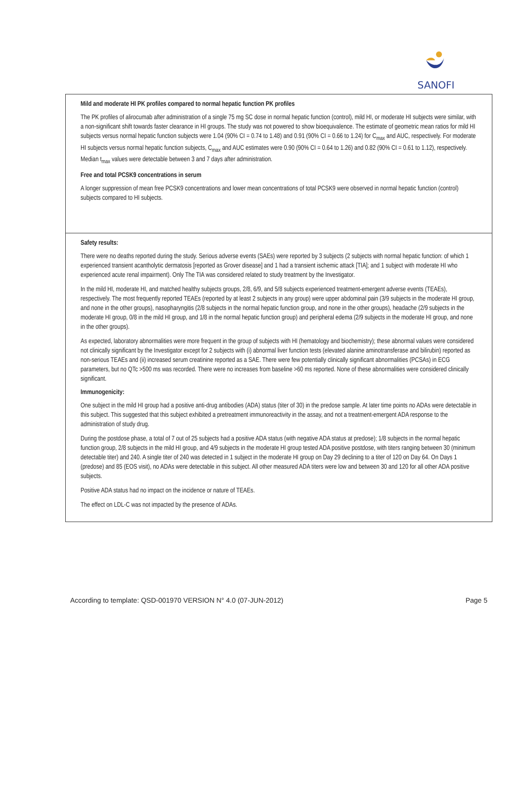SANOFI
Mild and moderate HI PK profiles compared to normal hepatic function PK profiles
The PK profiles of alirocumab after administration of a single 75 mg SC dose in normal hepatic function (control), mild HI, or moderate HI subjects were similar, with a non-significant shift towards faster clearance in HI groups. The study was not powered to show bioequivalence. The estimate of geometric mean ratios for mild HI subjects versus normal hepatic function subjects were 1.04 (90% CI = 0.74 to 1.48) and 0.91 (90% CI = 0.66 to 1.24) for C<sub>max</sub> and AUC, respectively. For moderate HI subjects versus normal hepatic function subjects, C<sub>max</sub> and AUC estimates were 0.90 (90% CI = 0.64 to 1.26) and 0.82 (90% CI = 0.61 to 1.12), respectively. Median t<sub>max</sub> values were detectable between 3 and 7 days after administration.
Free and total PCSK9 concentrations in serum
A longer suppression of mean free PCSK9 concentrations and lower mean concentrations of total PCSK9 were observed in normal hepatic function (control) subjects compared to HI subjects.
Safety results:
There were no deaths reported during the study. Serious adverse events (SAEs) were reported by 3 subjects (2 subjects with normal hepatic function: of which 1 experienced transient acantholytic dermatosis [reported as Grover disease] and 1 had a transient ischemic attack [TIA]; and 1 subject with moderate HI who experienced acute renal impairment). Only The TIA was considered related to study treatment by the Investigator.
In the mild HI, moderate HI, and matched healthy subjects groups, 2/8, 6/9, and 5/8 subjects experienced treatment-emergent adverse events (TEAEs), respectively. The most frequently reported TEAEs (reported by at least 2 subjects in any group) were upper abdominal pain (3/9 subjects in the moderate HI group, and none in the other groups), nasopharyngitis (2/8 subjects in the normal hepatic function group, and none in the other groups), headache (2/9 subjects in the moderate HI group, 0/8 in the mild HI group, and 1/8 in the normal hepatic function group) and peripheral edema (2/9 subjects in the moderate HI group, and none in the other groups).
As expected, laboratory abnormalities were more frequent in the group of subjects with HI (hematology and biochemistry); these abnormal values were considered not clinically significant by the Investigator except for 2 subjects with (i) abnormal liver function tests (elevated alanine aminotransferase and bilirubin) reported as non-serious TEAEs and (ii) increased serum creatinine reported as a SAE. There were few potentially clinically significant abnormalities (PCSAs) in ECG parameters, but no QTc >500 ms was recorded. There were no increases from baseline >60 ms reported. None of these abnormalities were considered clinically significant.
Immunogenicity:
One subject in the mild HI group had a positive anti-drug antibodies (ADA) status (titer of 30) in the predose sample. At later time points no ADAs were detectable in this subject. This suggested that this subject exhibited a pretreatment immunoreactivity in the assay, and not a treatment-emergent ADA response to the administration of study drug.
During the postdose phase, a total of 7 out of 25 subjects had a positive ADA status (with negative ADA status at predose); 1/8 subjects in the normal hepatic function group, 2/8 subjects in the mild HI group, and 4/9 subjects in the moderate HI group tested ADA positive postdose, with titers ranging between 30 (minimum detectable titer) and 240. A single titer of 240 was detected in 1 subject in the moderate HI group on Day 29 declining to a titer of 120 on Day 64. On Days 1 (predose) and 85 (EOS visit), no ADAs were detectable in this subject. All other measured ADA titers were low and between 30 and 120 for all other ADA positive subjects.
Positive ADA status had no impact on the incidence or nature of TEAEs.
The effect on LDL-C was not impacted by the presence of ADAs.
According to template: QSD-001970 VERSION N° 4.0 (07-JUN-2012) Page 5